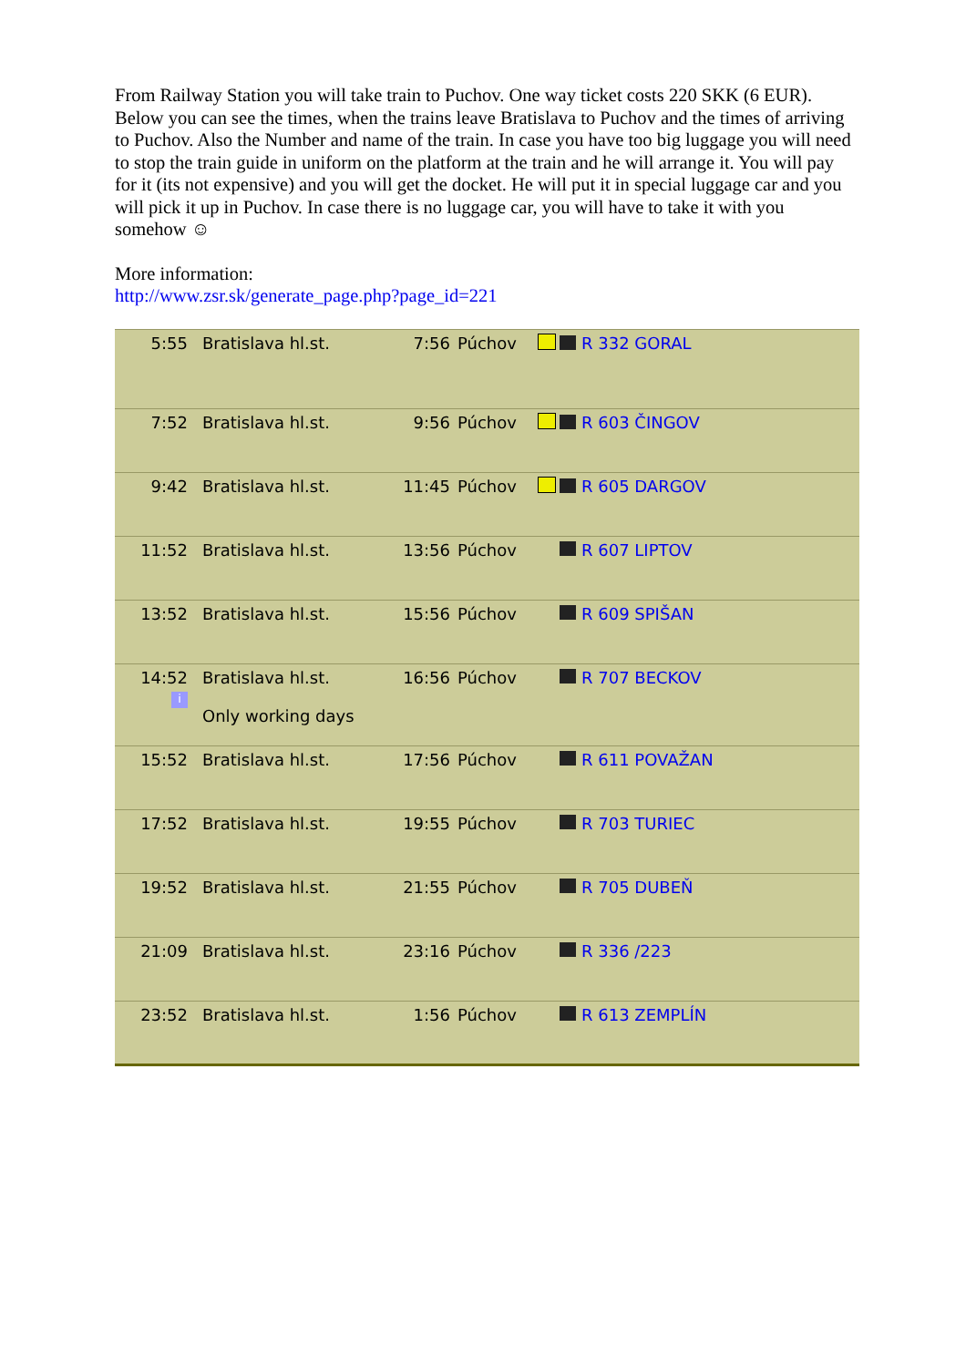From Railway Station you will take train to Puchov. One way ticket costs 220 SKK (6 EUR). Below you can see the times, when the trains leave Bratislava to Puchov and the times of arriving to Puchov. Also the Number and name of the train. In case you have too big luggage you will need to stop the train guide in uniform on the platform at the train and he will arrange it. You will pay for it (its not expensive) and you will get the docket. He will put it in special luggage car and you will pick it up in Puchov. In case there is no luggage car, you will have to take it with you somehow ☺
More information:
http://www.zsr.sk/generate_page.php?page_id=221
| 5:55 | Bratislava hl.st. | 7:56 | Púchov | | R 332 GORAL |
| 7:52 | Bratislava hl.st. | 9:56 | Púchov | | R 603 ČINGOV |
| 9:42 | Bratislava hl.st. | 11:45 | Púchov | | R 605 DARGOV |
| 11:52 | Bratislava hl.st. | 13:56 | Púchov | | R 607 LIPTOV |
| 13:52 | Bratislava hl.st. | 15:56 | Púchov | | R 609 SPIŠAN |
| 14:52 i | Bratislava hl.st. Only working days | 16:56 | Púchov | | R 707 BECKOV |
| 15:52 | Bratislava hl.st. | 17:56 | Púchov | | R 611 POVAŽAN |
| 17:52 | Bratislava hl.st. | 19:55 | Púchov | | R 703 TURIEC |
| 19:52 | Bratislava hl.st. | 21:55 | Púchov | | R 705 DUBEŇ |
| 21:09 | Bratislava hl.st. | 23:16 | Púchov | | R 336 /223 |
| 23:52 | Bratislava hl.st. | 1:56 | Púchov | | R 613 ZEMPLÍN |